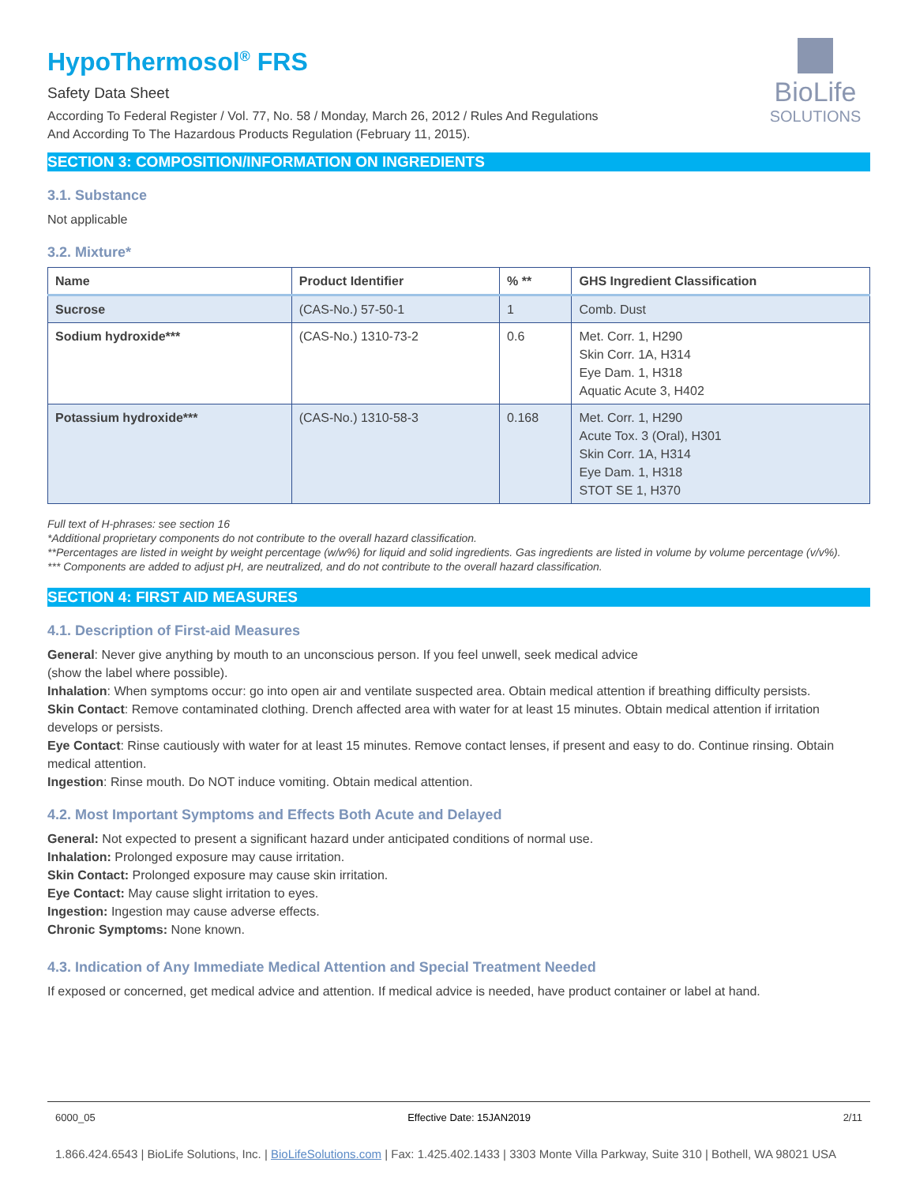BioLife
SOLUTIONS
HypoThermosol<sup>®</sup> FRS
Safety Data Sheet
According To Federal Register / Vol. 77, No. 58 / Monday, March 26, 2012 / Rules And Regulations
And According To The Hazardous Products Regulation (February 11, 2015).
SECTION 3: COMPOSITION/INFORMATION ON INGREDIENTS
3.1. Substance
Not applicable
3.2. Mixture*
| Name | Product Identifier | % ** | GHS Ingredient Classification |
| --- | --- | --- | --- |
| Sucrose | (CAS-No.) 57-50-1 | 1 | Comb. Dust |
| Sodium hydroxide*** | (CAS-No.) 1310-73-2 | 0.6 | Met. Corr. 1, H290 Skin Corr. 1A, H314 Eye Dam. 1, H318 Aquatic Acute 3, H402 |
| Potassium hydroxide*** | (CAS-No.) 1310-58-3 | 0.168 | Met. Corr. 1, H290 Acute Tox. 3 (Oral), H301 Skin Corr. 1A, H314 Eye Dam. 1, H318 STOT SE 1, H370 |
Full text of H-phrases: see section 16
*Additional proprietary components do not contribute to the overall hazard classification.
**Percentages are listed in weight by weight percentage (w/w%) for liquid and solid ingredients. Gas ingredients are listed in volume by volume percentage (v/v%).
*** Components are added to adjust pH, are neutralized, and do not contribute to the overall hazard classification.
SECTION 4: FIRST AID MEASURES
4.1. Description of First-aid Measures
General: Never give anything by mouth to an unconscious person. If you feel unwell, seek medical advice
(show the label where possible).
Inhalation: When symptoms occur: go into open air and ventilate suspected area. Obtain medical attention if breathing difficulty persists.
Skin Contact: Remove contaminated clothing. Drench affected area with water for at least 15 minutes. Obtain medical attention if irritation develops or persists.
Eye Contact: Rinse cautiously with water for at least 15 minutes. Remove contact lenses, if present and easy to do. Continue rinsing. Obtain medical attention.
Ingestion: Rinse mouth. Do NOT induce vomiting. Obtain medical attention.
4.2. Most Important Symptoms and Effects Both Acute and Delayed
General: Not expected to present a significant hazard under anticipated conditions of normal use.
Inhalation: Prolonged exposure may cause irritation.
Skin Contact: Prolonged exposure may cause skin irritation.
Eye Contact: May cause slight irritation to eyes.
Ingestion: Ingestion may cause adverse effects.
Chronic Symptoms: None known.
4.3. Indication of Any Immediate Medical Attention and Special Treatment Needed
If exposed or concerned, get medical advice and attention. If medical advice is needed, have product container or label at hand.
6000_05 Effective Date: 15JAN2019 2/11
1.866.424.6543 | BioLife Solutions, Inc. | BioLifeSolutions.com | Fax: 1.425.402.1433 | 3303 Monte Villa Parkway, Suite 310 | Bothell, WA 98021 USA